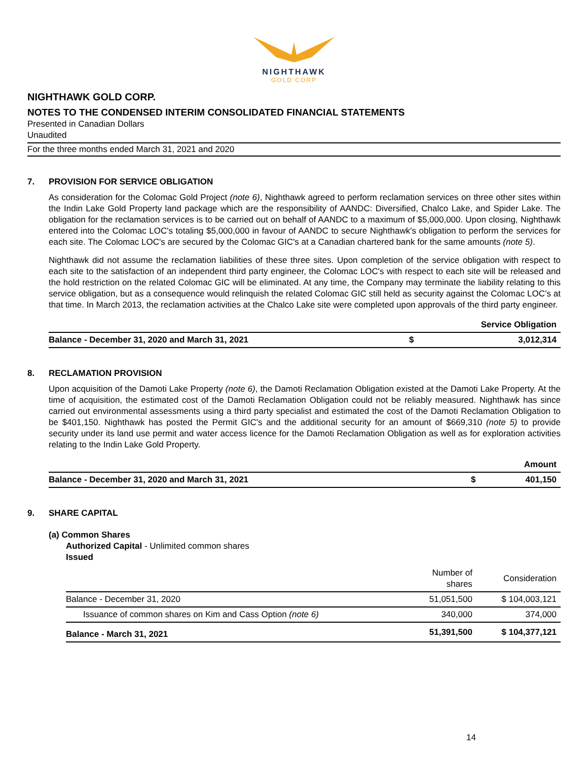NIGHTHAWK
GOLD CORP
NIGHTHAWK GOLD CORP.
NOTES TO THE CONDENSED INTERIM CONSOLIDATED FINANCIAL STATEMENTS
Presented in Canadian Dollars
Unaudited
For the three months ended March 31, 2021 and 2020
7. PROVISION FOR SERVICE OBLIGATION
As consideration for the Colomac Gold Project (note 6), Nighthawk agreed to perform reclamation services on three other sites within the Indin Lake Gold Property land package which are the responsibility of AANDC: Diversified, Chalco Lake, and Spider Lake. The obligation for the reclamation services is to be carried out on behalf of AANDC to a maximum of $5,000,000. Upon closing, Nighthawk entered into the Colomac LOC's totaling $5,000,000 in favour of AANDC to secure Nighthawk's obligation to perform the services for each site. The Colomac LOC's are secured by the Colomac GIC's at a Canadian chartered bank for the same amounts (note 5).
Nighthawk did not assume the reclamation liabilities of these three sites. Upon completion of the service obligation with respect to each site to the satisfaction of an independent third party engineer, the Colomac LOC's with respect to each site will be released and the hold restriction on the related Colomac GIC will be eliminated. At any time, the Company may terminate the liability relating to this service obligation, but as a consequence would relinquish the related Colomac GIC still held as security against the Colomac LOC’s at that time. In March 2013, the reclamation activities at the Chalco Lake site were completed upon approvals of the third party engineer.
| | | Service Obligation |
| --- | --- | --- |
| Balance - December 31, 2020 and March 31, 2021 | $ | 3,012,314 |
8. RECLAMATION PROVISION
Upon acquisition of the Damoti Lake Property (note 6), the Damoti Reclamation Obligation existed at the Damoti Lake Property. At the time of acquisition, the estimated cost of the Damoti Reclamation Obligation could not be reliably measured. Nighthawk has since carried out environmental assessments using a third party specialist and estimated the cost of the Damoti Reclamation Obligation to be $401,150. Nighthawk has posted the Permit GIC's and the additional security for an amount of $669,310 (note 5) to provide security under its land use permit and water access licence for the Damoti Reclamation Obligation as well as for exploration activities relating to the Indin Lake Gold Property.
| | | Amount |
| --- | --- | --- |
| Balance - December 31, 2020 and March 31, 2021 | $ | 401,150 |
9. SHARE CAPITAL
(a) Common Shares
Authorized Capital - Unlimited common shares
Issued
| | Number of shares | Consideration |
| --- | --- | --- |
| Balance - December 31, 2020 | 51,051,500 | $ 104,003,121 |
| Issuance of common shares on Kim and Cass Option (note 6) | 340,000 | 374,000 |
| Balance - March 31, 2021 | 51,391,500 | $ 104,377,121 |
14